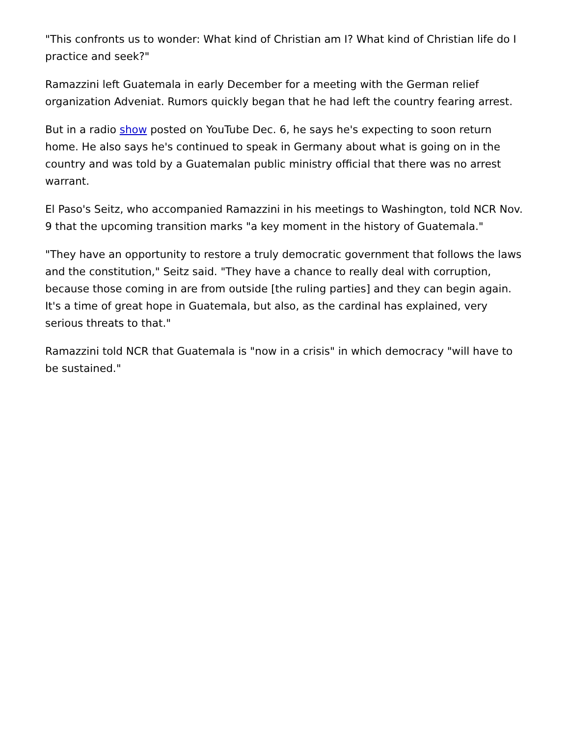"This confronts us to wonder: What kind of Christian am I? What kind of Christian life do I practice and seek?"
Ramazzini left Guatemala in early December for a meeting with the German relief organization Adveniat. Rumors quickly began that he had left the country fearing arrest.
But in a radio show posted on YouTube Dec. 6, he says he's expecting to soon return home. He also says he's continued to speak in Germany about what is going on in the country and was told by a Guatemalan public ministry official that there was no arrest warrant.
El Paso's Seitz, who accompanied Ramazzini in his meetings to Washington, told NCR Nov. 9 that the upcoming transition marks "a key moment in the history of Guatemala."
"They have an opportunity to restore a truly democratic government that follows the laws and the constitution," Seitz said. "They have a chance to really deal with corruption, because those coming in are from outside [the ruling parties] and they can begin again. It's a time of great hope in Guatemala, but also, as the cardinal has explained, very serious threats to that."
Ramazzini told NCR that Guatemala is "now in a crisis" in which democracy "will have to be sustained."